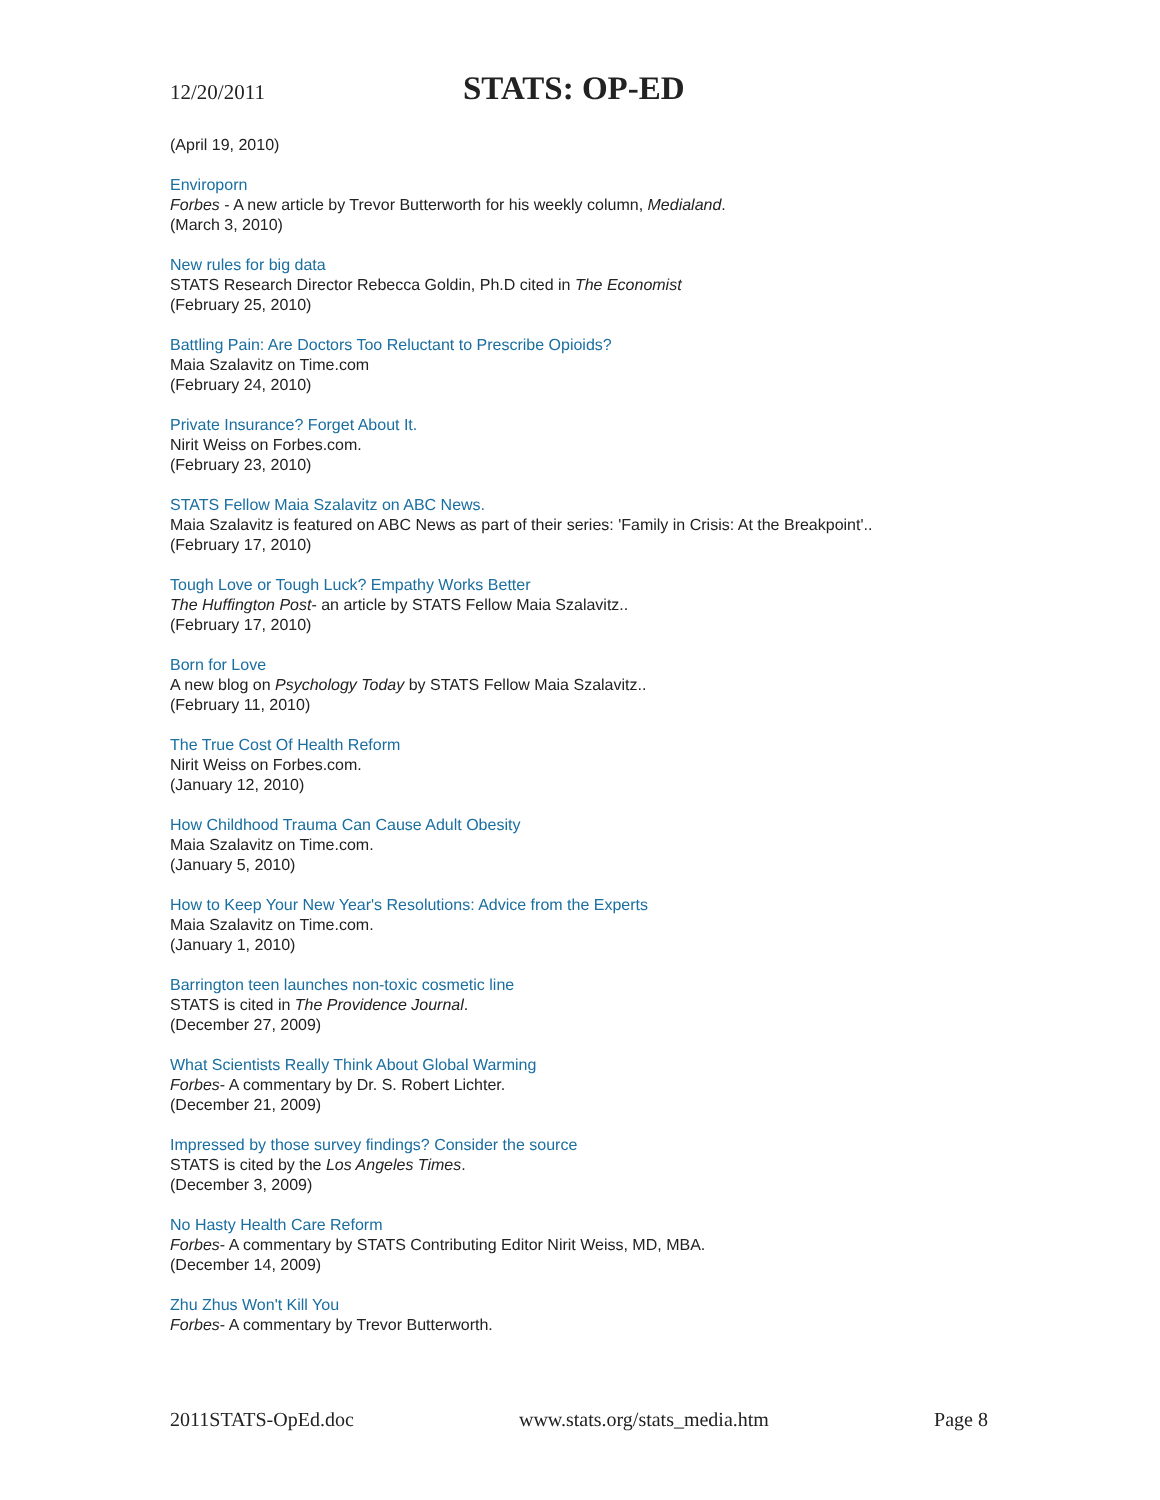12/20/2011
STATS: OP-ED
(April 19, 2010)
Enviroporn
Forbes - A new article by Trevor Butterworth for his weekly column, Medialand.
(March 3, 2010)
New rules for big data
STATS Research Director Rebecca Goldin, Ph.D cited in The Economist
(February 25, 2010)
Battling Pain: Are Doctors Too Reluctant to Prescribe Opioids?
Maia Szalavitz on Time.com
(February 24, 2010)
Private Insurance? Forget About It.
Nirit Weiss on Forbes.com.
(February 23, 2010)
STATS Fellow Maia Szalavitz on ABC News.
Maia Szalavitz is featured on ABC News as part of their series: 'Family in Crisis: At the Breakpoint'..
(February 17, 2010)
Tough Love or Tough Luck? Empathy Works Better
The Huffington Post- an article by STATS Fellow Maia Szalavitz..
(February 17, 2010)
Born for Love
A new blog on Psychology Today by STATS Fellow Maia Szalavitz..
(February 11, 2010)
The True Cost Of Health Reform
Nirit Weiss on Forbes.com.
(January 12, 2010)
How Childhood Trauma Can Cause Adult Obesity
Maia Szalavitz on Time.com.
(January 5, 2010)
How to Keep Your New Year's Resolutions: Advice from the Experts
Maia Szalavitz on Time.com.
(January 1, 2010)
Barrington teen launches non-toxic cosmetic line
STATS is cited in The Providence Journal.
(December 27, 2009)
What Scientists Really Think About Global Warming
Forbes- A commentary by Dr. S. Robert Lichter.
(December 21, 2009)
Impressed by those survey findings? Consider the source
STATS is cited by the Los Angeles Times.
(December 3, 2009)
No Hasty Health Care Reform
Forbes- A commentary by STATS Contributing Editor Nirit Weiss, MD, MBA.
(December 14, 2009)
Zhu Zhus Won't Kill You
Forbes- A commentary by Trevor Butterworth.
2011STATS-OpEd.doc www.stats.org/stats_media.htm Page 8